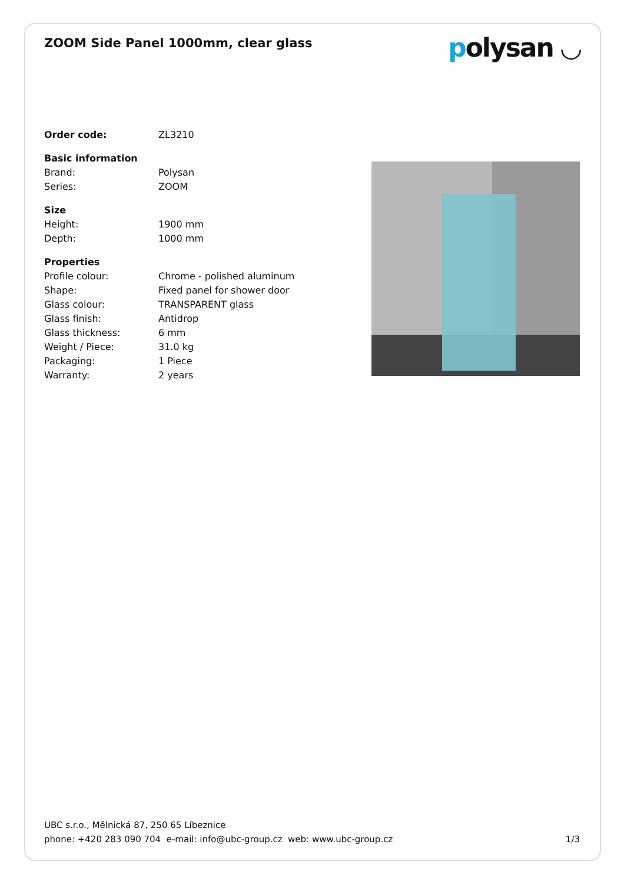ZOOM Side Panel 1000mm, clear glass
polysan ◡
| Order code: | ZL3210 |
| Basic information | |
| Brand: | Polysan |
| Series: | ZOOM |
| Size | |
| Height: | 1900 mm |
| Depth: | 1000 mm |
| Properties | |
| Profile colour: | Chrome - polished aluminum |
| Shape: | Fixed panel for shower door |
| Glass colour: | TRANSPARENT glass |
| Glass finish: | Antidrop |
| Glass thickness: | 6 mm |
| Weight / Piece: | 31.0 kg |
| Packaging: | 1 Piece |
| Warranty: | 2 years |
UBC s.r.o., Mělnická 87, 250 65 Líbeznice
phone: +420 283 090 704 e-mail: info@ubc-group.cz web: www.ubc-group.cz 1/3